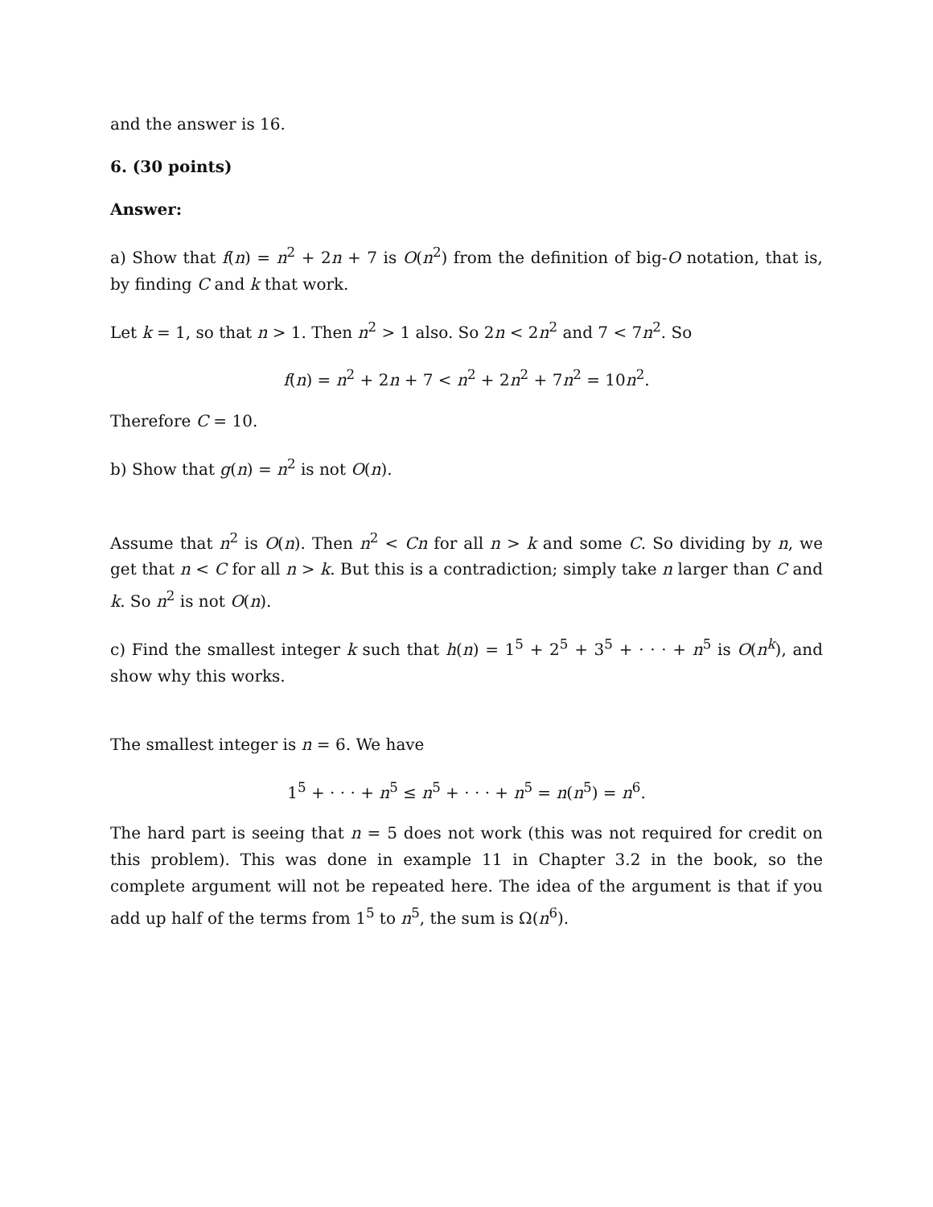and the answer is 16.
6. (30 points)
Answer:
a) Show that f(n) = n<sup>2</sup> + 2n + 7 is O(n<sup>2</sup>) from the definition of big-O notation, that is, by finding C and k that work.
Let k = 1, so that n > 1. Then n<sup>2</sup> > 1 also. So 2n < 2n<sup>2</sup> and 7 < 7n<sup>2</sup>. So
f(n) = n<sup>2</sup> + 2n + 7 < n<sup>2</sup> + 2n<sup>2</sup> + 7n<sup>2</sup> = 10n<sup>2</sup>.
Therefore C = 10.
b) Show that g(n) = n<sup>2</sup> is not O(n).
Assume that n<sup>2</sup> is O(n). Then n<sup>2</sup> < Cn for all n > k and some C. So dividing by n, we get that n < C for all n > k. But this is a contradiction; simply take n larger than C and k. So n<sup>2</sup> is not O(n).
c) Find the smallest integer k such that h(n) = 1<sup>5</sup> + 2<sup>5</sup> + 3<sup>5</sup> + · · · + n<sup>5</sup> is O(n<sup>k</sup>), and show why this works.
The smallest integer is n = 6. We have
1<sup>5</sup> + · · · + n<sup>5</sup> ≤ n<sup>5</sup> + · · · + n<sup>5</sup> = n(n<sup>5</sup>) = n<sup>6</sup>.
The hard part is seeing that n = 5 does not work (this was not required for credit on this problem). This was done in example 11 in Chapter 3.2 in the book, so the complete argument will not be repeated here. The idea of the argument is that if you add up half of the terms from 1<sup>5</sup> to n<sup>5</sup>, the sum is Ω(n<sup>6</sup>).